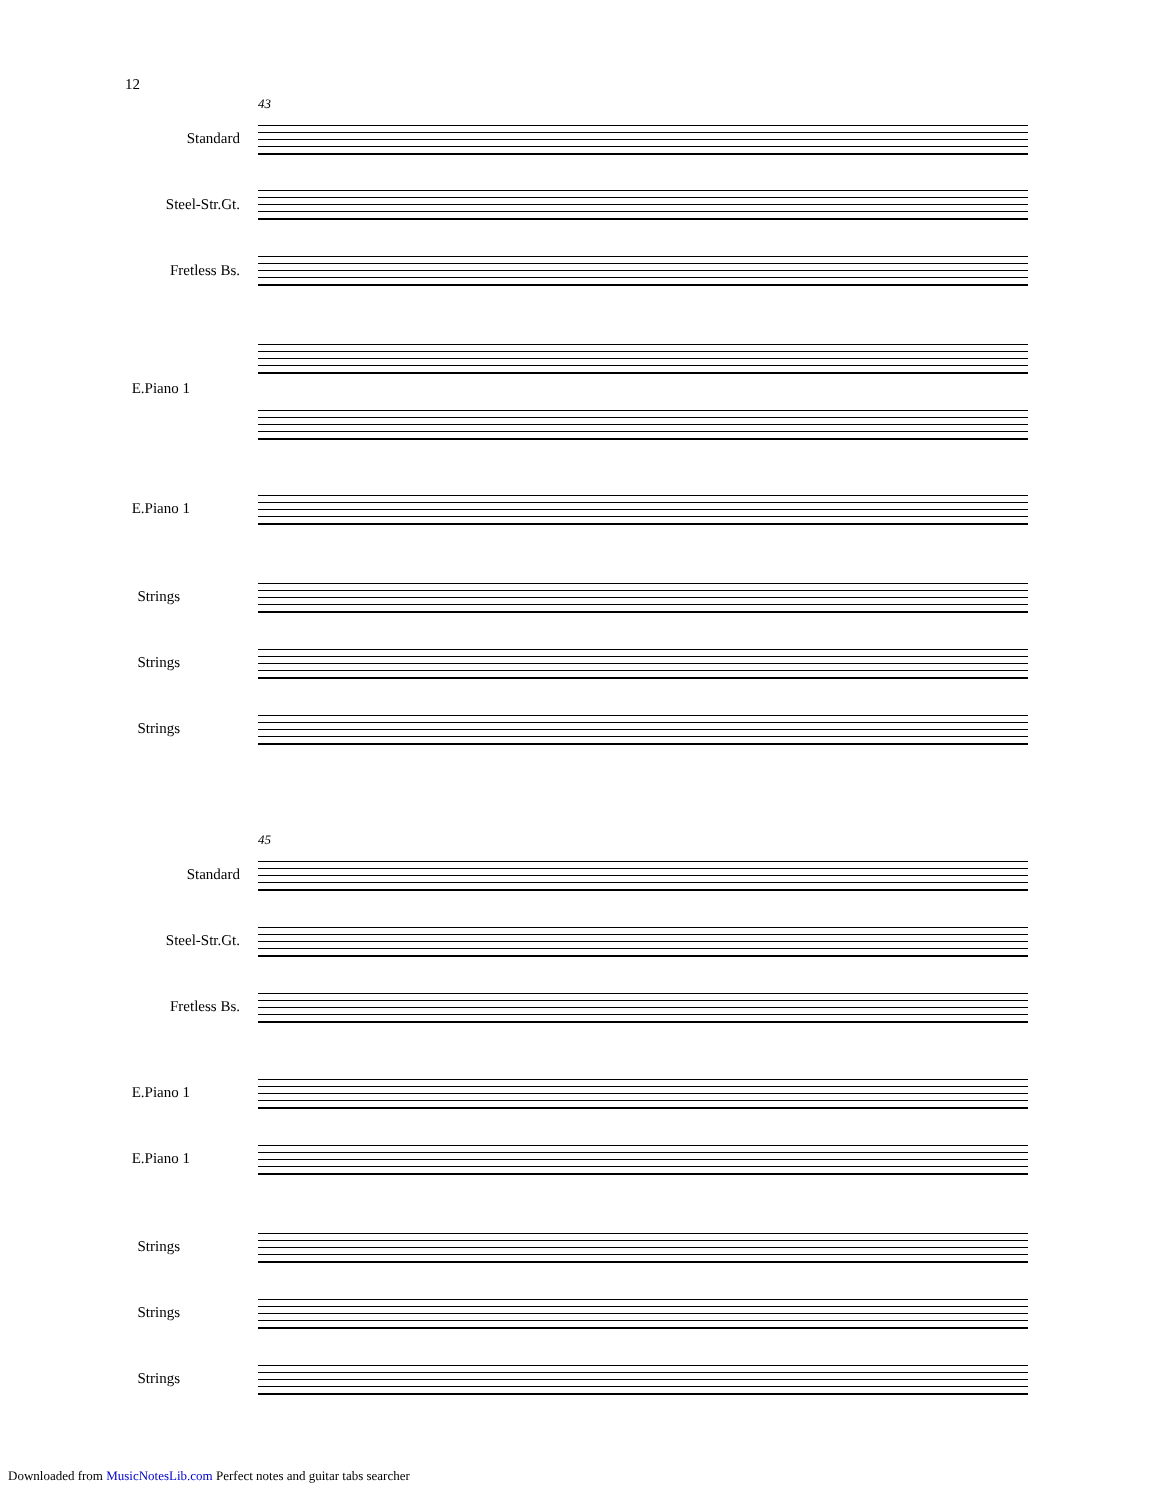12
43
Standard
Steel-Str.Gt.
Fretless Bs.
E.Piano 1
E.Piano 1
Strings
Strings
Strings
45
Standard
Steel-Str.Gt.
Fretless Bs.
E.Piano 1
E.Piano 1
Strings
Strings
Strings
Downloaded from MusicNotesLib.com Perfect notes and guitar tabs searcher